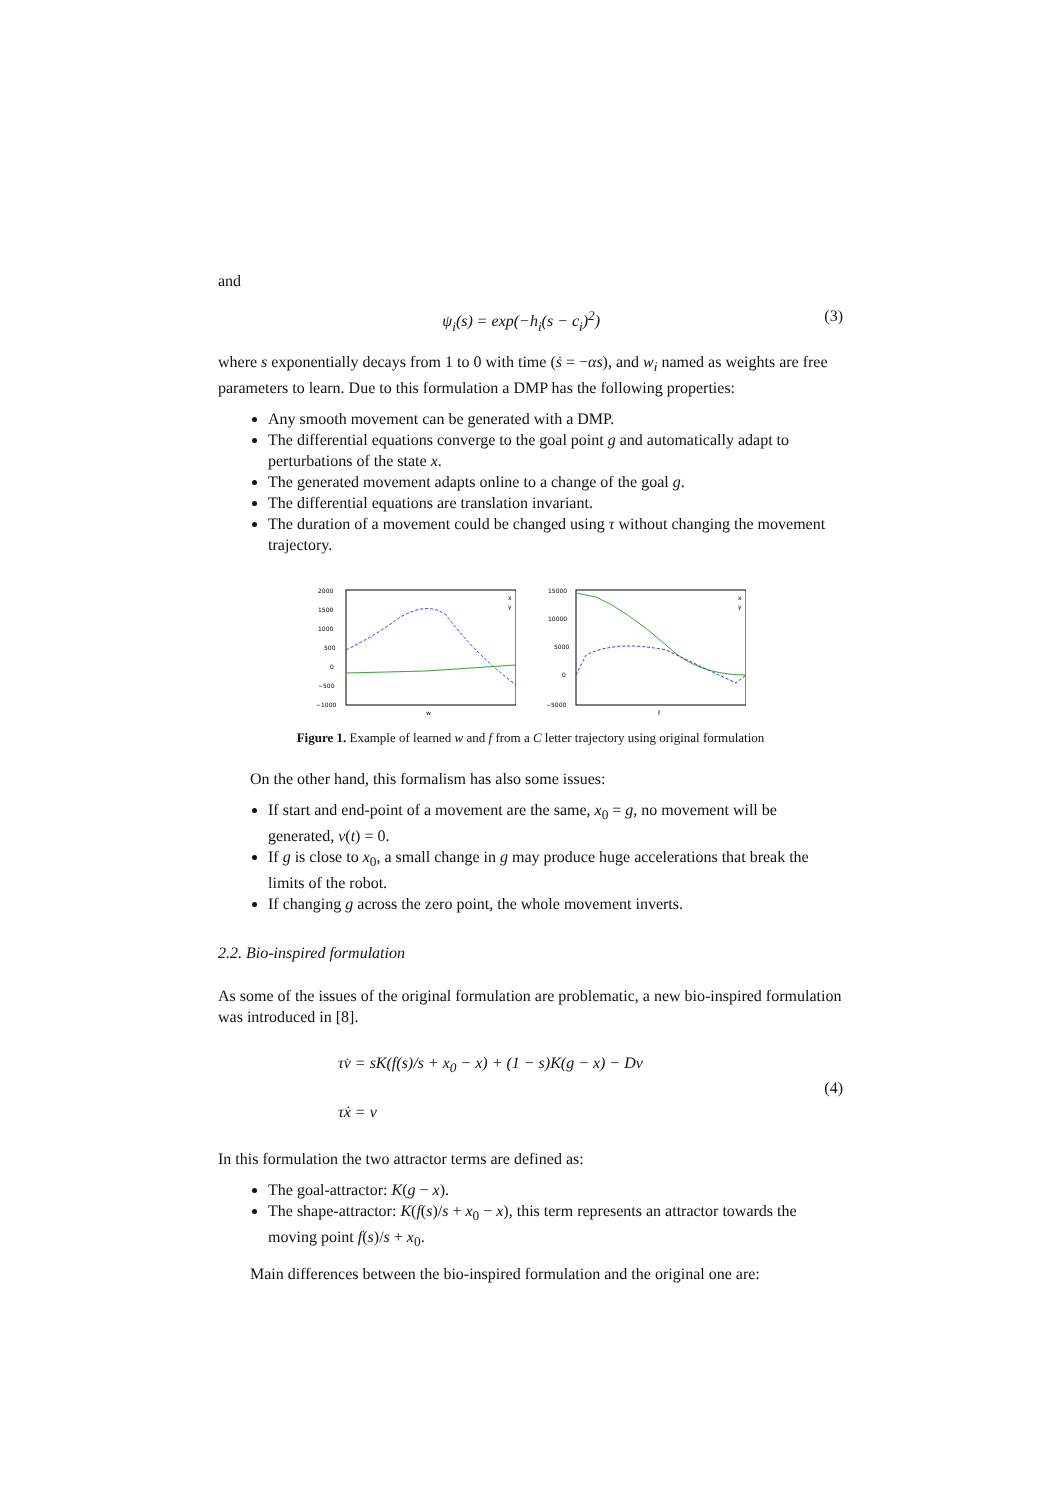and
ψ<sub>i</sub>(s) = exp(−h<sub>i</sub>(s − c<sub>i</sub>)<sup>2</sup>) (3)
where s exponentially decays from 1 to 0 with time (ṡ = −αs), and w<sub>i</sub> named as weights are free parameters to learn. Due to this formulation a DMP has the following properties:
Any smooth movement can be generated with a DMP.
The differential equations converge to the goal point g and automatically adapt to perturbations of the state x.
The generated movement adapts online to a change of the goal g.
The differential equations are translation invariant.
The duration of a movement could be changed using τ without changing the movement trajectory.
2000
1500
1000
500
0
−500
−1000
w
x
y
15000
10000
5000
0
−5000
f
x
y
Figure 1. Example of learned w and f from a C letter trajectory using original formulation
On the other hand, this formalism has also some issues:
If start and end-point of a movement are the same, x<sub>0</sub> = g, no movement will be generated, v(t) = 0.
If g is close to x<sub>0</sub>, a small change in g may produce huge accelerations that break the limits of the robot.
If changing g across the zero point, the whole movement inverts.
2.2. Bio-inspired formulation
As some of the issues of the original formulation are problematic, a new bio-inspired formulation was introduced in [8].
τv̇ = sK(f(s)/s + x<sub>0</sub> − x) + (1 − s)K(g − x) − Dv
τẋ = v (4)
In this formulation the two attractor terms are defined as:
The goal-attractor: K(g − x).
The shape-attractor: K(f(s)/s + x<sub>0</sub> − x), this term represents an attractor towards the moving point f(s)/s + x<sub>0</sub>.
Main differences between the bio-inspired formulation and the original one are: